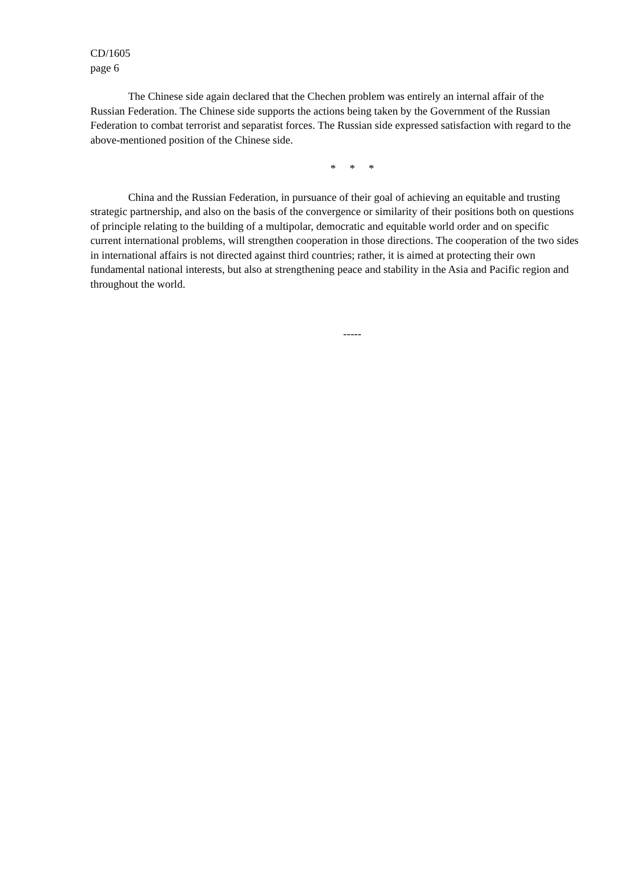CD/1605
page 6
The Chinese side again declared that the Chechen problem was entirely an internal affair of the Russian Federation. The Chinese side supports the actions being taken by the Government of the Russian Federation to combat terrorist and separatist forces. The Russian side expressed satisfaction with regard to the above-mentioned position of the Chinese side.
* * *
China and the Russian Federation, in pursuance of their goal of achieving an equitable and trusting strategic partnership, and also on the basis of the convergence or similarity of their positions both on questions of principle relating to the building of a multipolar, democratic and equitable world order and on specific current international problems, will strengthen cooperation in those directions. The cooperation of the two sides in international affairs is not directed against third countries; rather, it is aimed at protecting their own fundamental national interests, but also at strengthening peace and stability in the Asia and Pacific region and throughout the world.
-----